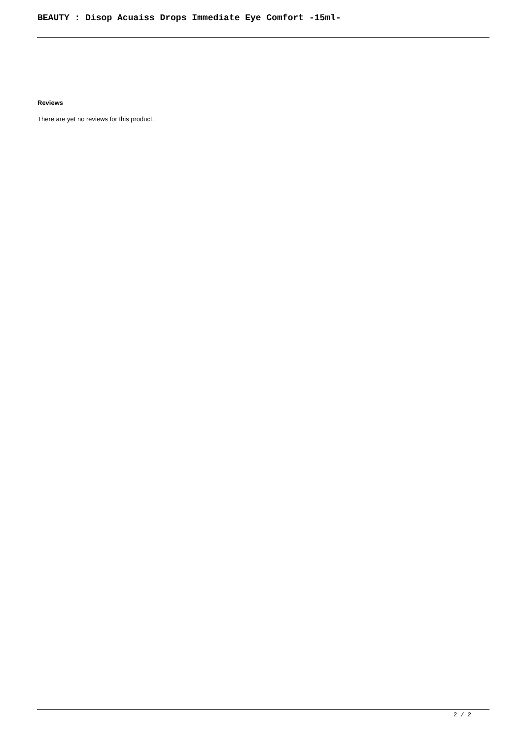BEAUTY : Disop Acuaiss Drops Immediate Eye Comfort -15ml-
Reviews
There are yet no reviews for this product.
2 / 2